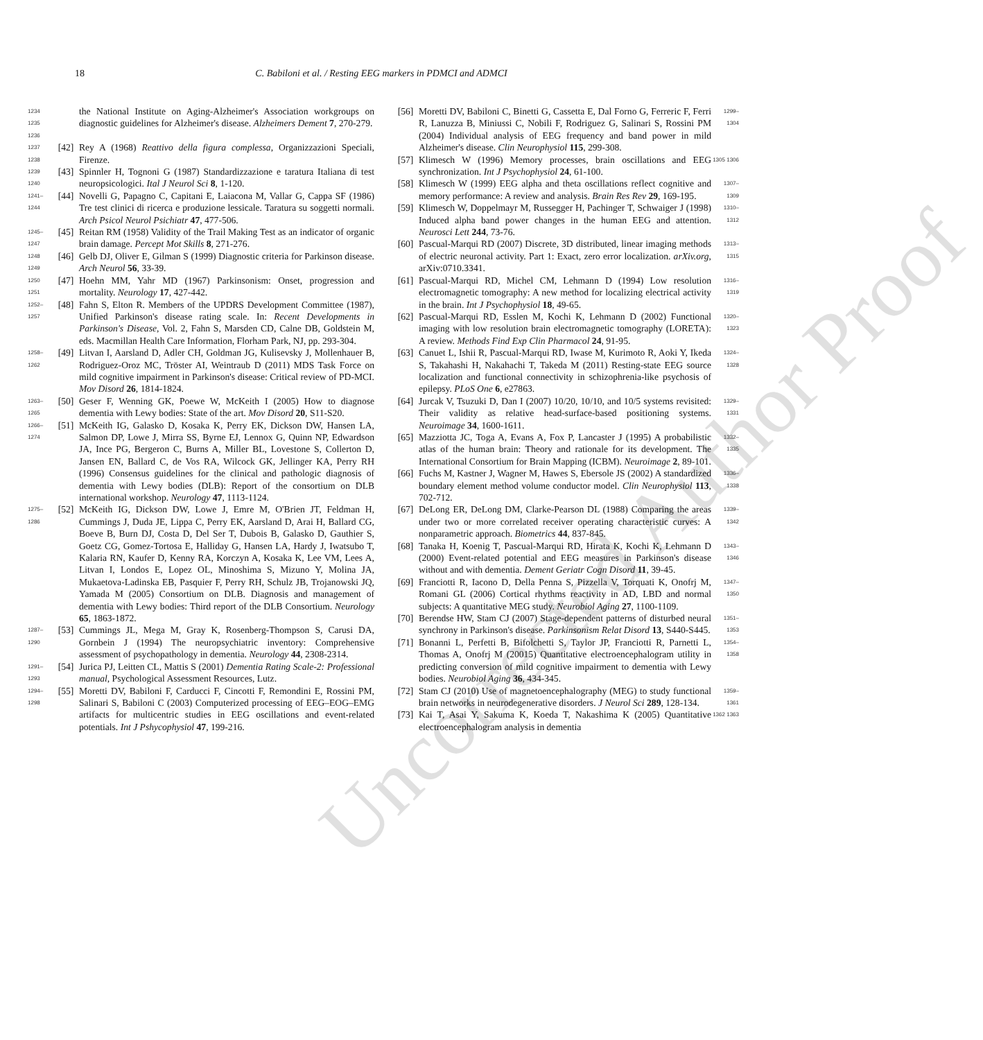Uncorrected Author Proof
18
C. Babiloni et al. / Resting EEG markers in PDMCI and ADMCI
1234 1235 1236 the National Institute on Aging-Alzheimer's Association workgroups on diagnostic guidelines for Alzheimer's disease. Alzheimers Dement 7, 270-279.
1237 1238 [42] Rey A (1968) Reattivo della figura complessa, Organizzazioni Speciali, Firenze.
1239 1240 [43] Spinnler H, Tognoni G (1987) Standardizzazione e taratura Italiana di test neuropsicologici. Ital J Neurol Sci 8, 1-120.
1241–1244 [44] Novelli G, Papagno C, Capitani E, Laiacona M, Vallar G, Cappa SF (1986) Tre test clinici di ricerca e produzione lessicale. Taratura su soggetti normali. Arch Psicol Neurol Psichiatr 47, 477-506.
1245–1247 [45] Reitan RM (1958) Validity of the Trail Making Test as an indicator of organic brain damage. Percept Mot Skills 8, 271-276.
1248 1249 [46] Gelb DJ, Oliver E, Gilman S (1999) Diagnostic criteria for Parkinson disease. Arch Neurol 56, 33-39.
1250 1251 [47] Hoehn MM, Yahr MD (1967) Parkinsonism: Onset, progression and mortality. Neurology 17, 427-442.
1252–1257 [48] Fahn S, Elton R. Members of the UPDRS Development Committee (1987), Unified Parkinson's disease rating scale. In: Recent Developments in Parkinson's Disease, Vol. 2, Fahn S, Marsden CD, Calne DB, Goldstein M, eds. Macmillan Health Care Information, Florham Park, NJ, pp. 293-304.
1258–1262 [49] Litvan I, Aarsland D, Adler CH, Goldman JG, Kulisevsky J, Mollenhauer B, Rodriguez-Oroz MC, Tröster AI, Weintraub D (2011) MDS Task Force on mild cognitive impairment in Parkinson's disease: Critical review of PD-MCI. Mov Disord 26, 1814-1824.
1263–1265 [50] Geser F, Wenning GK, Poewe W, McKeith I (2005) How to diagnose dementia with Lewy bodies: State of the art. Mov Disord 20, S11-S20.
1266–1274 [51] McKeith IG, Galasko D, Kosaka K, Perry EK, Dickson DW, Hansen LA, Salmon DP, Lowe J, Mirra SS, Byrne EJ, Lennox G, Quinn NP, Edwardson JA, Ince PG, Bergeron C, Burns A, Miller BL, Lovestone S, Collerton D, Jansen EN, Ballard C, de Vos RA, Wilcock GK, Jellinger KA, Perry RH (1996) Consensus guidelines for the clinical and pathologic diagnosis of dementia with Lewy bodies (DLB): Report of the consortium on DLB international workshop. Neurology 47, 1113-1124.
1275–1286 [52] McKeith IG, Dickson DW, Lowe J, Emre M, O'Brien JT, Feldman H, Cummings J, Duda JE, Lippa C, Perry EK, Aarsland D, Arai H, Ballard CG, Boeve B, Burn DJ, Costa D, Del Ser T, Dubois B, Galasko D, Gauthier S, Goetz CG, Gomez-Tortosa E, Halliday G, Hansen LA, Hardy J, Iwatsubo T, Kalaria RN, Kaufer D, Kenny RA, Korczyn A, Kosaka K, Lee VM, Lees A, Litvan I, Londos E, Lopez OL, Minoshima S, Mizuno Y, Molina JA, Mukaetova-Ladinska EB, Pasquier F, Perry RH, Schulz JB, Trojanowski JQ, Yamada M (2005) Consortium on DLB. Diagnosis and management of dementia with Lewy bodies: Third report of the DLB Consortium. Neurology 65, 1863-1872.
1287–1290 [53] Cummings JL, Mega M, Gray K, Rosenberg-Thompson S, Carusi DA, Gornbein J (1994) The neuropsychiatric inventory: Comprehensive assessment of psychopathology in dementia. Neurology 44, 2308-2314.
1291–1293 [54] Jurica PJ, Leitten CL, Mattis S (2001) Dementia Rating Scale-2: Professional manual, Psychological Assessment Resources, Lutz.
1294–1298 [55] Moretti DV, Babiloni F, Carducci F, Cincotti F, Remondini E, Rossini PM, Salinari S, Babiloni C (2003) Computerized processing of EEG–EOG–EMG artifacts for multicentric studies in EEG oscillations and event-related potentials. Int J Pshycophysiol 47, 199-216.
[56] Moretti DV, Babiloni C, Binetti G, Cassetta E, Dal Forno G, Ferreric F, Ferri R, Lanuzza B, Miniussi C, Nobili F, Rodriguez G, Salinari S, Rossini PM (2004) Individual analysis of EEG frequency and band power in mild Alzheimer's disease. Clin Neurophysiol 115, 299-308. 1299–1304
[57] Klimesch W (1996) Memory processes, brain oscillations and EEG synchronization. Int J Psychophysiol 24, 61-100. 1305 1306
[58] Klimesch W (1999) EEG alpha and theta oscillations reflect cognitive and memory performance: A review and analysis. Brain Res Rev 29, 169-195. 1307–1309
[59] Klimesch W, Doppelmayr M, Russegger H, Pachinger T, Schwaiger J (1998) Induced alpha band power changes in the human EEG and attention. Neurosci Lett 244, 73-76. 1310–1312
[60] Pascual-Marqui RD (2007) Discrete, 3D distributed, linear imaging methods of electric neuronal activity. Part 1: Exact, zero error localization. arXiv.org, arXiv:0710.3341. 1313–1315
[61] Pascual-Marqui RD, Michel CM, Lehmann D (1994) Low resolution electromagnetic tomography: A new method for localizing electrical activity in the brain. Int J Psychophysiol 18, 49-65. 1316–1319
[62] Pascual-Marqui RD, Esslen M, Kochi K, Lehmann D (2002) Functional imaging with low resolution brain electromagnetic tomography (LORETA): A review. Methods Find Exp Clin Pharmacol 24, 91-95. 1320–1323
[63] Canuet L, Ishii R, Pascual-Marqui RD, Iwase M, Kurimoto R, Aoki Y, Ikeda S, Takahashi H, Nakahachi T, Takeda M (2011) Resting-state EEG source localization and functional connectivity in schizophrenia-like psychosis of epilepsy. PLoS One 6, e27863. 1324–1328
[64] Jurcak V, Tsuzuki D, Dan I (2007) 10/20, 10/10, and 10/5 systems revisited: Their validity as relative head-surface-based positioning systems. Neuroimage 34, 1600-1611. 1329–1331
[65] Mazziotta JC, Toga A, Evans A, Fox P, Lancaster J (1995) A probabilistic atlas of the human brain: Theory and rationale for its development. The International Consortium for Brain Mapping (ICBM). Neuroimage 2, 89-101. 1332–1335
[66] Fuchs M, Kastner J, Wagner M, Hawes S, Ebersole JS (2002) A standardized boundary element method volume conductor model. Clin Neurophysiol 113, 702-712. 1336–1338
[67] DeLong ER, DeLong DM, Clarke-Pearson DL (1988) Comparing the areas under two or more correlated receiver operating characteristic curves: A nonparametric approach. Biometrics 44, 837-845. 1339–1342
[68] Tanaka H, Koenig T, Pascual-Marqui RD, Hirata K, Kochi K, Lehmann D (2000) Event-related potential and EEG measures in Parkinson's disease without and with dementia. Dement Geriatr Cogn Disord 11, 39-45. 1343–1346
[69] Franciotti R, Iacono D, Della Penna S, Pizzella V, Torquati K, Onofrj M, Romani GL (2006) Cortical rhythms reactivity in AD, LBD and normal subjects: A quantitative MEG study. Neurobiol Aging 27, 1100-1109. 1347–1350
[70] Berendse HW, Stam CJ (2007) Stage-dependent patterns of disturbed neural synchrony in Parkinson's disease. Parkinsonism Relat Disord 13, S440-S445. 1351–1353
[71] Bonanni L, Perfetti B, Bifolchetti S, Taylor JP, Franciotti R, Parnetti L, Thomas A, Onofrj M (20015) Quantitative electroencephalogram utility in predicting conversion of mild cognitive impairment to dementia with Lewy bodies. Neurobiol Aging 36, 434-345. 1354–1358
[72] Stam CJ (2010) Use of magnetoencephalography (MEG) to study functional brain networks in neurodegenerative disorders. J Neurol Sci 289, 128-134. 1359–1361
[73] Kai T, Asai Y, Sakuma K, Koeda T, Nakashima K (2005) Quantitative electroencephalogram analysis in dementia 1362 1363